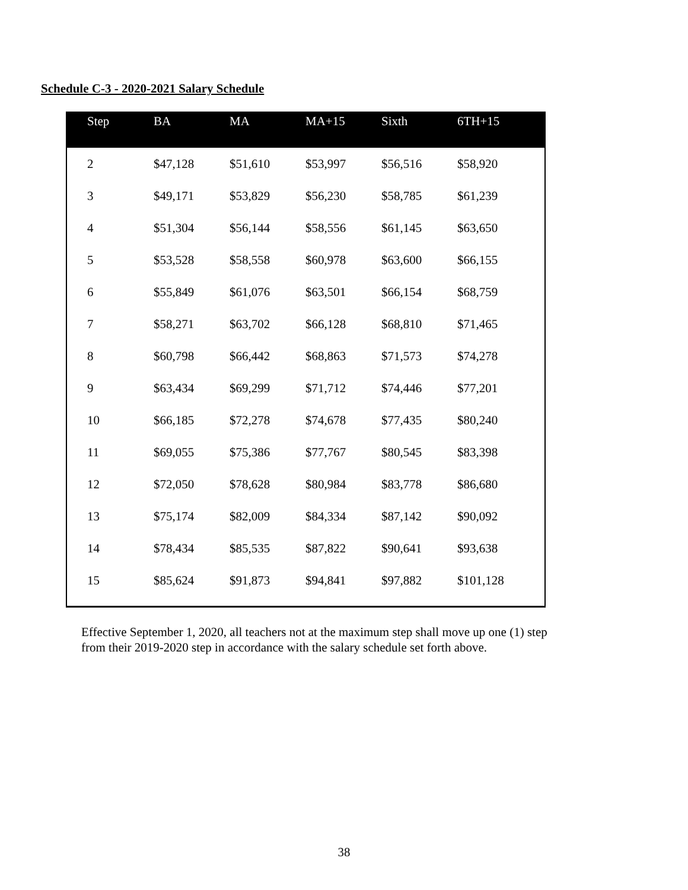Schedule C-3 - 2020-2021 Salary Schedule
| Step | BA | MA | MA+15 | Sixth | 6TH+15 |
| --- | --- | --- | --- | --- | --- |
| 2 | $47,128 | $51,610 | $53,997 | $56,516 | $58,920 |
| 3 | $49,171 | $53,829 | $56,230 | $58,785 | $61,239 |
| 4 | $51,304 | $56,144 | $58,556 | $61,145 | $63,650 |
| 5 | $53,528 | $58,558 | $60,978 | $63,600 | $66,155 |
| 6 | $55,849 | $61,076 | $63,501 | $66,154 | $68,759 |
| 7 | $58,271 | $63,702 | $66,128 | $68,810 | $71,465 |
| 8 | $60,798 | $66,442 | $68,863 | $71,573 | $74,278 |
| 9 | $63,434 | $69,299 | $71,712 | $74,446 | $77,201 |
| 10 | $66,185 | $72,278 | $74,678 | $77,435 | $80,240 |
| 11 | $69,055 | $75,386 | $77,767 | $80,545 | $83,398 |
| 12 | $72,050 | $78,628 | $80,984 | $83,778 | $86,680 |
| 13 | $75,174 | $82,009 | $84,334 | $87,142 | $90,092 |
| 14 | $78,434 | $85,535 | $87,822 | $90,641 | $93,638 |
| 15 | $85,624 | $91,873 | $94,841 | $97,882 | $101,128 |
Effective September 1, 2020, all teachers not at the maximum step shall move up one (1) step
from their 2019-2020 step in accordance with the salary schedule set forth above.
38